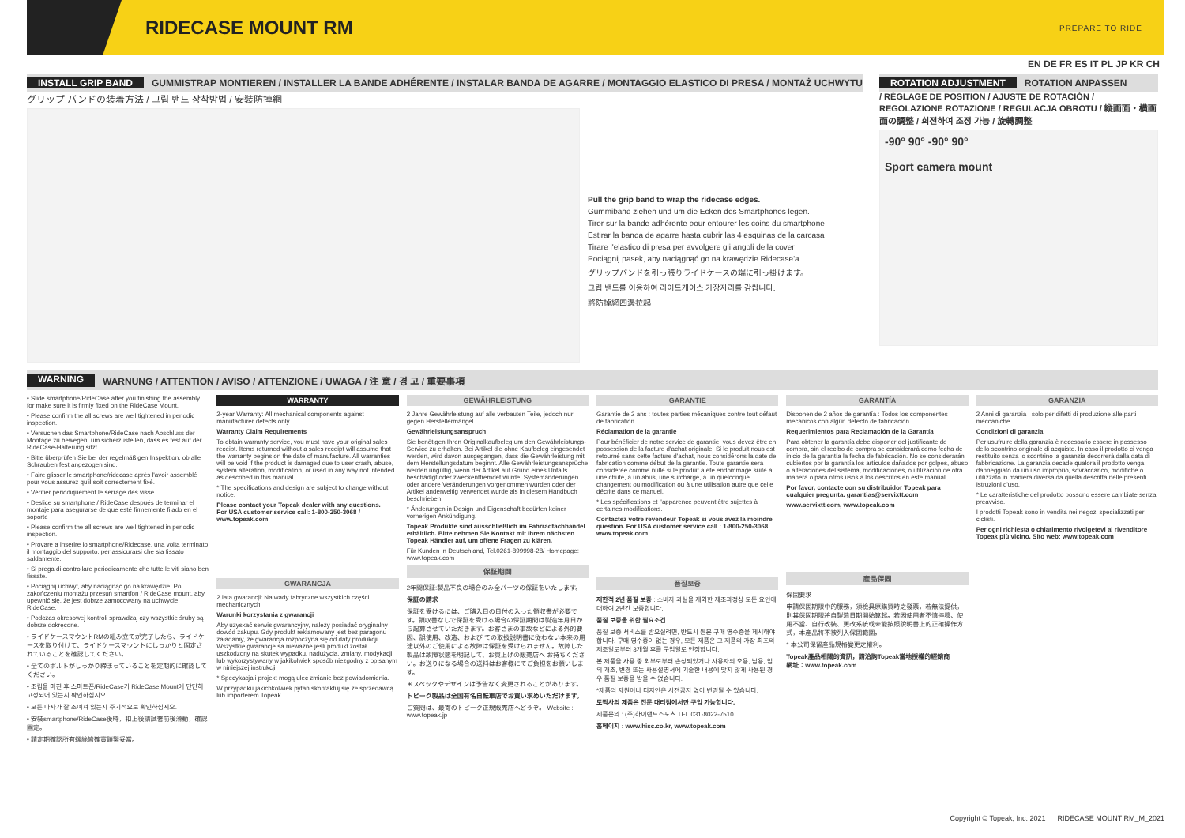RIDECASE MOUNT RM
PREPARE TO RIDE
EN DE FR ES IT PL JP KR CH
INSTALL GRIP BAND GUMMISTRAP MONTIEREN / INSTALLER LA BANDE ADHÉRENTE / INSTALAR BANDA DE AGARRE / MONTAGGIO ELASTICO DI PRESA / MONTAŻ UCHWYTU
グリップ バンドの装着方法 / 그립 밴드 장착방법 / 安裝防掉網
Pull the grip band to wrap the ridecase edges.
Gummiband ziehen und um die Ecken des Smartphones legen.
Tirer sur la bande adhérente pour entourer les coins du smartphone
Estirar la banda de agarre hasta cubrir las 4 esquinas de la carcasa
Tirare l'elastico di presa per avvolgere gli angoli della cover
Pociągnij pasek, aby naciągnąć go na krawędzie Ridecase'a..
グリップバンドを引っ張りライドケースの端に引っ掛けます。
그립 밴드를 이용하여 라이드케이스 가장자리를 감쌉니다.
將防掉網四邊拉起
ROTATION ADJUSTMENT ROTATION ANPASSEN
/ RÉGLAGE DE POSITION / AJUSTE DE ROTACIÓN / REGOLAZIONE ROTAZIONE / REGULACJA OBROTU / 縦画面・横画面の調整 / 회전하여 조정 가능 / 旋轉調整
-90° 90° -90° 90°
Sport camera mount
WARNING WARNUNG / ATTENTION / AVISO / ATTENZIONE / UWAGA / 注 意 / 경 고 / 重要事項
• Slide smartphone/RideCase after you finishing the assembly for make sure it is firmly fixed on the RideCase Mount.
• Please confirm the all screws are well tightened in periodic inspection.
• Versuchen das Smartphone/RideCase nach Abschluss der Montage zu bewegen, um sicherzustellen, dass es fest auf der RideCase-Halterung sitzt.
• Bitte überprüfen Sie bei der regelmäßigen Inspektion, ob alle Schrauben fest angezogen sind.
• Faire glisser le smartphone/ridecase après l'avoir assemblé pour vous assurez qu'il soit correctement fixé.
• Vérifier périodiquement le serrage des visse
• Deslice su smartphone / RideCase después de terminar el montaje para asegurarse de que esté firmemente fijado en el soporte
• Please confirm the all screws are well tightened in periodic inspection.
• Provare a inserire lo smartphone/Ridecase, una volta terminato il montaggio del supporto, per assicurarsi che sia fissato saldamente.
• Si prega di controllare periodicamente che tutte le viti siano ben fissate.
• Pociągnij uchwyt, aby naciągnąć go na krawędzie. Po zakończeniu montażu przesuń smartfon / RideCase mount, aby upewnić się, że jest dobrze zamocowany na uchwycie RideCase.
• Podczas okresowej kontroli sprawdzaj czy wszystkie śruby są dobrze dokręcone.
• ライドケースマウントRMの組み立てが完了したら、ライドケースを取り付けて、ライドケースマウントにしっかりと固定されていることを確認してください。
• 全てのボルトがしっかり締まっていることを定期的に確認してください。
• 조립을 마친 후 스마트폰/RideCase가 RideCase Mount에 단단히 고정되어 있는지 확인하십시오.
• 모든 나사가 잘 조여져 있는지 주기적으로 확인하십시오.
• 安裝smartphone/RideCase後時，扣上後請試著前後滑動，確認固定。
• 請定期確認所有螺絲皆確實鎖緊妥當。
WARRANTY
2-year Warranty: All mechanical components against manufacturer defects only.
Warranty Claim Requirements
To obtain warranty service, you must have your original sales receipt. Items returned without a sales receipt will assume that the warranty begins on the date of manufacture. All warranties will be void if the product is damaged due to user crash, abuse, system alteration, modification, or used in any way not intended as described in this manual.
* The specifications and design are subject to change without notice.
Please contact your Topeak dealer with any questions.
For USA customer service call: 1-800-250-3068 / www.topeak.com
GWARANCJA
2 lata gwarancji: Na wady fabryczne wszystkich części mechanicznych.
Warunki korzystania z gwarancji
Aby uzyskać serwis gwarancyjny, należy posiadać oryginalny dowód zakupu. Gdy produkt reklamowany jest bez paragonu załadamy, że gwarancja rozpoczyna się od daty produkcji. Wszystkie gwarancje sa nieważne jeśli produkt został uszkodzony na skutek wypadku, nadużycia, zmiany, modykacji lub wykorzystywany w jakikolwiek sposób niezgodny z opisanym w niniejszej instrukcji.
* Specykacja i projekt mogą ulec zmianie bez powiadomienia.
W przypadku jakichkolwiek pytań skontaktuj się ze sprzedawcą lub importerem Topeak.
GEWÄHRLEISTUNG
2 Jahre Gewährleistung auf alle verbauten Teile, jedoch nur gegen Herstellermängel.
Gewährleistungsanspruch
Sie benötigen Ihren Originalkaufbeleg um den Gewährleistungs-Service zu erhalten. Bei Artikel die ohne Kaufbeleg eingesendet werden, wird davon ausgegangen, dass die Gewährleistung mit dem Herstellungsdatum beginnt. Alle Gewährleistungsansprüche werden ungültig, wenn der Artikel auf Grund eines Unfalls beschädigt oder zweckentfremdet wurde, Systemänderungen oder andere Veränderungen vorgenommen wurden oder der Artikel anderweitig verwendet wurde als in diesem Handbuch beschrieben.
* Änderungen in Design und Eigenschaft bedürfen keiner vorherigen Ankündigung.
Topeak Produkte sind ausschließlich im Fahrradfachhandel erhältlich. Bitte nehmen Sie Kontakt mit Ihrem nächsten Topeak Händler auf, um offene Fragen zu klären.
Für Kunden in Deutschland, Tel.0261-899998-28/ Homepage: www.topeak.com
保証期間
2年間保証:製品不良の場合のみ全パーツの保証をいたします。
保証の請求
保証を受けるには、ご購入日の日付の入った領収書が必要です。領収書なしで保証を受ける場合の保証期間は製造年月日から起算させていただきます。お客さまの事故などによる外的要因、誤使用、改造、および ての取扱説明書に従わない本来の用途以外のご使用による故障は保証を受けられません。故障した製品は故障状態を明記して、お買上げの販売店へ お持ちください。お送りになる場合の送料はお客様にてご負担をお願いします。
＊スペックやデザインは予告なく変更されることがあります。
トピーク製品は全国有名自転車店でお買い求めいただけます。
ご質問は、最寄のトピーク正規販売店へどうぞ。 Website : www.topeak.jp
GARANTIE
Garantie de 2 ans : toutes parties mécaniques contre tout défaut de fabrication.
Réclamation de la garantie
Pour bénéficier de notre service de garantie, vous devez être en possession de la facture d'achat originale. Si le produit nous est retourné sans cette facture d'achat, nous considérons la date de fabrication comme début de la garantie. Toute garantie sera considérée comme nulle si le produit a été endommagé suite à une chute, à un abus, une surcharge, à un quelconque changement ou modification ou à une utilisation autre que celle décrite dans ce manuel.
* Les spécifications et l'apparence peuvent être sujettes à certaines modifications.
Contactez votre revendeur Topeak si vous avez la moindre question. For USA customer service call : 1-800-250-3068 www.topeak.com
품질보증
제한적 2년 품질 보증 : 소비자 과실을 제외한 제조과정상 모든 요인에 대하여 2년간 보증합니다.
품질 보증을 위한 필요조건
품질 보증 서비스를 받으실려면, 반드시 원본 구매 영수증을 제시해야 합니다. 구매 영수증이 없는 경우, 모든 제품은 그 제품의 가장 최초의 제조일로부터 3개월 후를 구입일로 인정합니다.
본 제품을 사용 중 외부로부터 손상되었거나 사용자의 오용, 남용, 임의 개조, 변경 또는 사용설명서에 기술한 내용에 맞지 않게 사용된 경우 품질 보증을 받을 수 없습니다.
*제품의 제원이나 디자인은 사전공지 없이 변경될 수 있습니다.
토픽사의 제품은 전문 대리점에서만 구입 가능합니다.
제품문의 : (주)하이랜드스포츠 TEL.031-8022-7510
홈페이지 : www.hisc.co.kr, www.topeak.com
GARANTÍA
Disponen de 2 años de garantía : Todos los componentes mecánicos con algún defecto de fabricación.
Requerimientos para Reclamación de la Garantía
Para obtener la garantía debe disponer del justificante de compra, sin el recibo de compra se considerará como fecha de inicio de la garantía la fecha de fabricación. No se considerarán cubiertos por la garantía los artículos dañados por golpes, abuso o alteraciones del sistema, modificaciones, o utilización de otra manera o para otros usos a los descritos en este manual.
Por favor, contacte con su distribuidor Topeak para cualquier pregunta. garantias@servixtt.com
www.servixtt.com, www.topeak.com
產品保固
保固要求
申請保固期限中的服務，須檢具原購買時之發票，若無法提供，則其保固期限將自製造日期開始算起。若因使用者不慎摔壞、使用不當、自行改裝、更改系統或未能按照說明書上的正確操作方式，本產品將不被列入保固範圍。
* 本公司保留產品規格變更之權利。
Topeak產品相關的資訊，請洽詢Topeak當地授權的經銷商
網址：www.topeak.com
GARANZIA
2 Anni di garanzia : solo per difetti di produzione alle parti meccaniche.
Condizioni di garanzia
Per usufruire della garanzia è necessario essere in possesso dello scontrino originale di acquisto. In caso il prodotto ci venga restituito senza lo scontrino la garanzia decorrerà dalla data di fabbricazione. La garanzia decade qualora il prodotto venga danneggiato da un uso improprio, sovraccarico, modifiche o utilizzato in maniera diversa da quella descritta nelle presenti Istruzioni d'uso.
* Le caratteristiche del prodotto possono essere cambiate senza preavviso.
I prodotti Topeak sono in vendita nei negozi specializzati per ciclisti.
Per ogni richiesta o chiarimento rivolgetevi al rivenditore Topeak più vicino. Sito web: www.topeak.com
Copyright © Topeak, Inc. 2021 RIDECASE MOUNT RM_M_2021